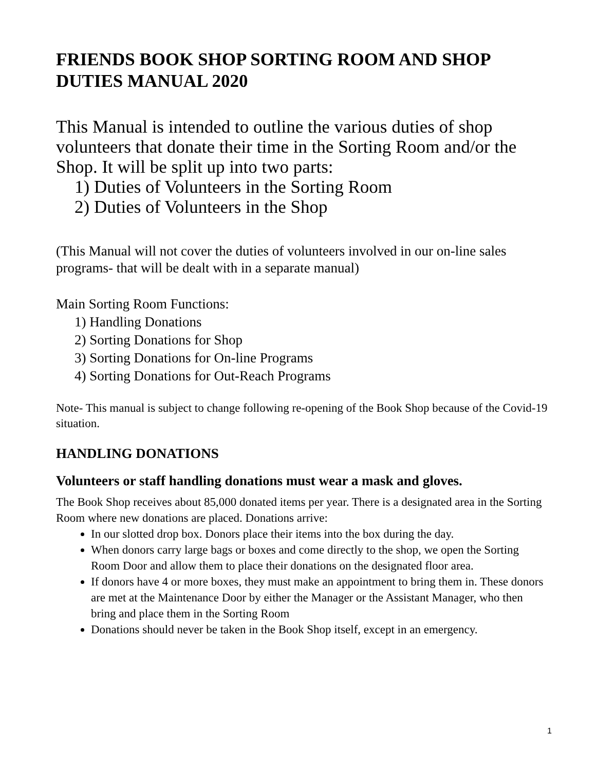FRIENDS BOOK SHOP SORTING ROOM AND SHOP DUTIES MANUAL 2020
This Manual is intended to outline the various duties of shop volunteers that donate their time in the Sorting Room and/or the Shop. It will be split up into two parts:
1) Duties of Volunteers in the Sorting Room
2) Duties of Volunteers in the Shop
(This Manual will not cover the duties of volunteers involved in our on-line sales programs- that will be dealt with in a separate manual)
Main Sorting Room Functions:
1) Handling Donations
2) Sorting Donations for Shop
3) Sorting Donations for On-line Programs
4) Sorting Donations for Out-Reach Programs
Note- This manual is subject to change following re-opening of the Book Shop because of the Covid-19 situation.
HANDLING DONATIONS
Volunteers or staff handling donations must wear a mask and gloves.
The Book Shop receives about 85,000 donated items per year. There is a designated area in the Sorting Room where new donations are placed. Donations arrive:
In our slotted drop box. Donors place their items into the box during the day.
When donors carry large bags or boxes and come directly to the shop, we open the Sorting Room Door and allow them to place their donations on the designated floor area.
If donors have 4 or more boxes, they must make an appointment to bring them in. These donors are met at the Maintenance Door by either the Manager or the Assistant Manager, who then bring and place them in the Sorting Room
Donations should never be taken in the Book Shop itself, except in an emergency.
1